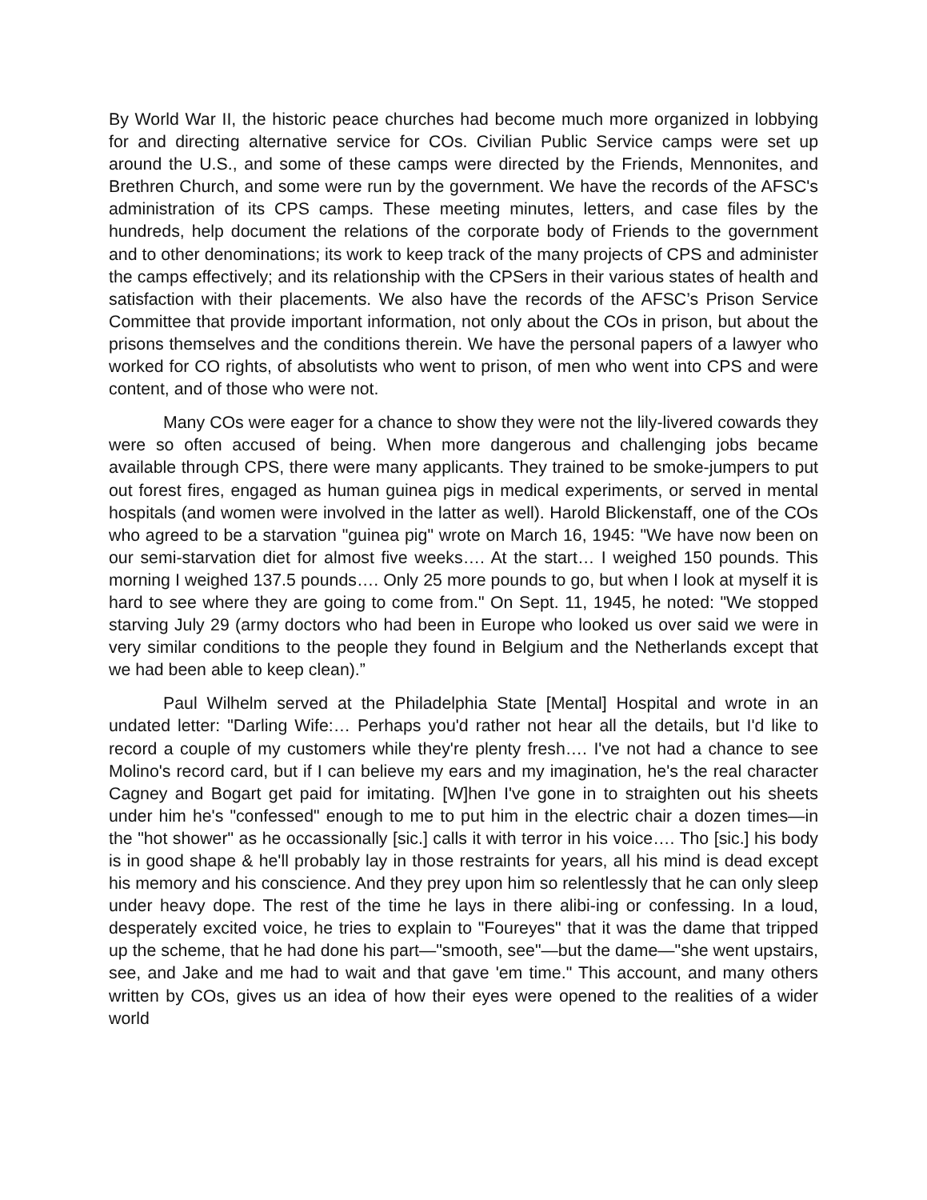By World War II, the historic peace churches had become much more organized in lobbying for and directing alternative service for COs. Civilian Public Service camps were set up around the U.S., and some of these camps were directed by the Friends, Mennonites, and Brethren Church, and some were run by the government. We have the records of the AFSC's administration of its CPS camps. These meeting minutes, letters, and case files by the hundreds, help document the relations of the corporate body of Friends to the government and to other denominations; its work to keep track of the many projects of CPS and administer the camps effectively; and its relationship with the CPSers in their various states of health and satisfaction with their placements. We also have the records of the AFSC’s Prison Service Committee that provide important information, not only about the COs in prison, but about the prisons themselves and the conditions therein. We have the personal papers of a lawyer who worked for CO rights, of absolutists who went to prison, of men who went into CPS and were content, and of those who were not.
Many COs were eager for a chance to show they were not the lily-livered cowards they were so often accused of being. When more dangerous and challenging jobs became available through CPS, there were many applicants. They trained to be smoke-jumpers to put out forest fires, engaged as human guinea pigs in medical experiments, or served in mental hospitals (and women were involved in the latter as well). Harold Blickenstaff, one of the COs who agreed to be a starvation "guinea pig" wrote on March 16, 1945: "We have now been on our semi-starvation diet for almost five weeks…. At the start… I weighed 150 pounds. This morning I weighed 137.5 pounds…. Only 25 more pounds to go, but when I look at myself it is hard to see where they are going to come from." On Sept. 11, 1945, he noted: "We stopped starving July 29 (army doctors who had been in Europe who looked us over said we were in very similar conditions to the people they found in Belgium and the Netherlands except that we had been able to keep clean).”
Paul Wilhelm served at the Philadelphia State [Mental] Hospital and wrote in an undated letter: "Darling Wife:… Perhaps you'd rather not hear all the details, but I'd like to record a couple of my customers while they're plenty fresh…. I've not had a chance to see Molino's record card, but if I can believe my ears and my imagination, he's the real character Cagney and Bogart get paid for imitating. [W]hen I've gone in to straighten out his sheets under him he's "confessed" enough to me to put him in the electric chair a dozen times—in the "hot shower" as he occassionally [sic.] calls it with terror in his voice…. Tho [sic.] his body is in good shape & he'll probably lay in those restraints for years, all his mind is dead except his memory and his conscience. And they prey upon him so relentlessly that he can only sleep under heavy dope. The rest of the time he lays in there alibi-ing or confessing. In a loud, desperately excited voice, he tries to explain to "Foureyes" that it was the dame that tripped up the scheme, that he had done his part—"smooth, see"—but the dame—"she went upstairs, see, and Jake and me had to wait and that gave 'em time." This account, and many others written by COs, gives us an idea of how their eyes were opened to the realities of a wider world